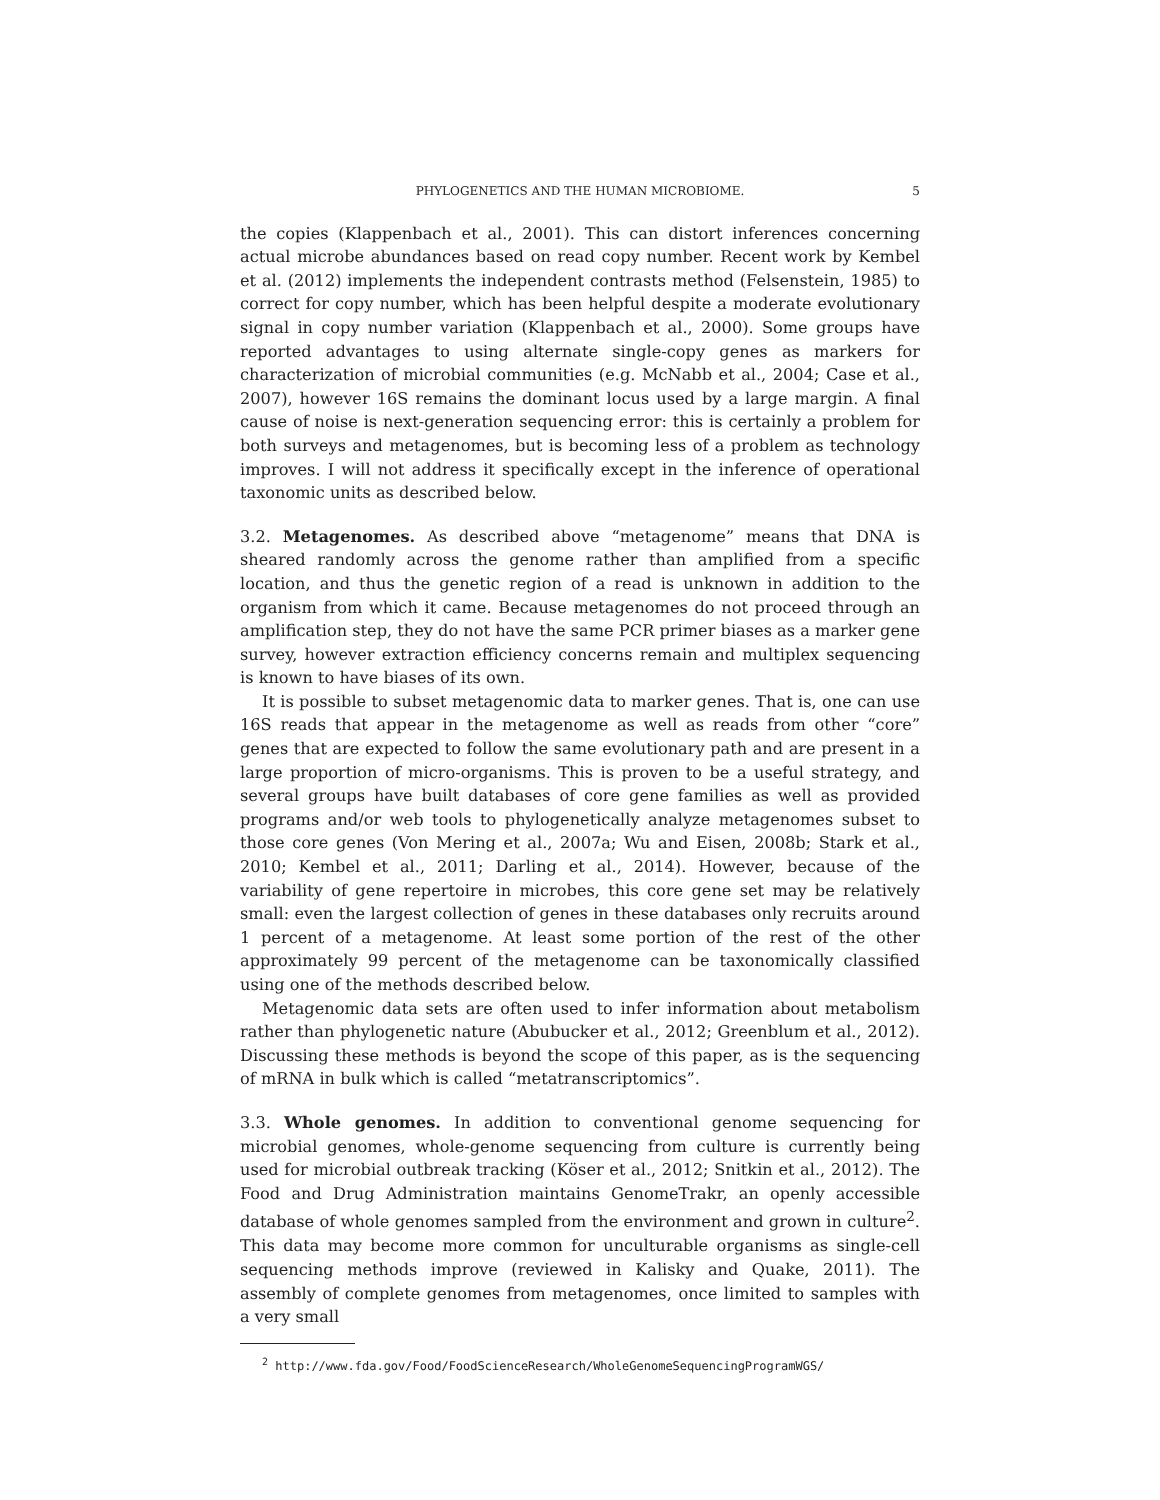PHYLOGENETICS AND THE HUMAN MICROBIOME. 5
the copies (Klappenbach et al., 2001). This can distort inferences concerning actual microbe abundances based on read copy number. Recent work by Kembel et al. (2012) implements the independent contrasts method (Felsenstein, 1985) to correct for copy number, which has been helpful despite a moderate evolutionary signal in copy number variation (Klappenbach et al., 2000). Some groups have reported advantages to using alternate single-copy genes as markers for characterization of microbial communities (e.g. McNabb et al., 2004; Case et al., 2007), however 16S remains the dominant locus used by a large margin. A final cause of noise is next-generation sequencing error: this is certainly a problem for both surveys and metagenomes, but is becoming less of a problem as technology improves. I will not address it specifically except in the inference of operational taxonomic units as described below.
3.2. Metagenomes. As described above “metagenome” means that DNA is sheared randomly across the genome rather than amplified from a specific location, and thus the genetic region of a read is unknown in addition to the organism from which it came. Because metagenomes do not proceed through an amplification step, they do not have the same PCR primer biases as a marker gene survey, however extraction efficiency concerns remain and multiplex sequencing is known to have biases of its own.
It is possible to subset metagenomic data to marker genes. That is, one can use 16S reads that appear in the metagenome as well as reads from other “core” genes that are expected to follow the same evolutionary path and are present in a large proportion of micro-organisms. This is proven to be a useful strategy, and several groups have built databases of core gene families as well as provided programs and/or web tools to phylogenetically analyze metagenomes subset to those core genes (Von Mering et al., 2007a; Wu and Eisen, 2008b; Stark et al., 2010; Kembel et al., 2011; Darling et al., 2014). However, because of the variability of gene repertoire in microbes, this core gene set may be relatively small: even the largest collection of genes in these databases only recruits around 1 percent of a metagenome. At least some portion of the rest of the other approximately 99 percent of the metagenome can be taxonomically classified using one of the methods described below.
Metagenomic data sets are often used to infer information about metabolism rather than phylogenetic nature (Abubucker et al., 2012; Greenblum et al., 2012). Discussing these methods is beyond the scope of this paper, as is the sequencing of mRNA in bulk which is called “metatranscriptomics”.
3.3. Whole genomes. In addition to conventional genome sequencing for microbial genomes, whole-genome sequencing from culture is currently being used for microbial outbreak tracking (Köser et al., 2012; Snitkin et al., 2012). The Food and Drug Administration maintains GenomeTrakr, an openly accessible database of whole genomes sampled from the environment and grown in culture<sup>2</sup>. This data may become more common for unculturable organisms as single-cell sequencing methods improve (reviewed in Kalisky and Quake, 2011). The assembly of complete genomes from metagenomes, once limited to samples with a very small
<sup>2</sup> http://www.fda.gov/Food/FoodScienceResearch/WholeGenomeSequencingProgramWGS/